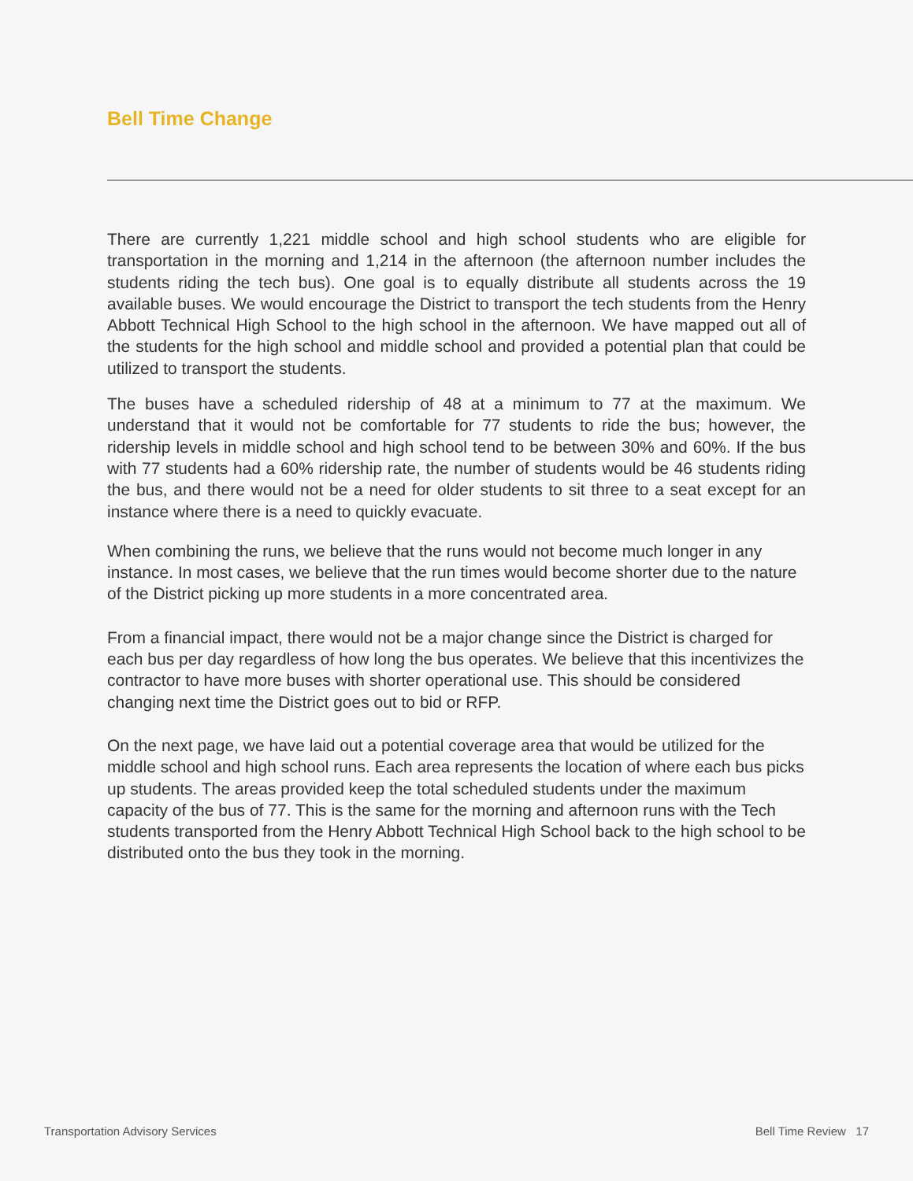Bell Time Change
There are currently 1,221 middle school and high school students who are eligible for transportation in the morning and 1,214 in the afternoon (the afternoon number includes the students riding the tech bus). One goal is to equally distribute all students across the 19 available buses. We would encourage the District to transport the tech students from the Henry Abbott Technical High School to the high school in the afternoon. We have mapped out all of the students for the high school and middle school and provided a potential plan that could be utilized to transport the students.
The buses have a scheduled ridership of 48 at a minimum to 77 at the maximum. We understand that it would not be comfortable for 77 students to ride the bus; however, the ridership levels in middle school and high school tend to be between 30% and 60%. If the bus with 77 students had a 60% ridership rate, the number of students would be 46 students riding the bus, and there would not be a need for older students to sit three to a seat except for an instance where there is a need to quickly evacuate.
When combining the runs, we believe that the runs would not become much longer in any instance. In most cases, we believe that the run times would become shorter due to the nature of the District picking up more students in a more concentrated area.
From a financial impact, there would not be a major change since the District is charged for each bus per day regardless of how long the bus operates. We believe that this incentivizes the contractor to have more buses with shorter operational use. This should be considered changing next time the District goes out to bid or RFP.
On the next page, we have laid out a potential coverage area that would be utilized for the middle school and high school runs. Each area represents the location of where each bus picks up students. The areas provided keep the total scheduled students under the maximum capacity of the bus of 77. This is the same for the morning and afternoon runs with the Tech students transported from the Henry Abbott Technical High School back to the high school to be distributed onto the bus they took in the morning.
Transportation Advisory Services Bell Time Review 17